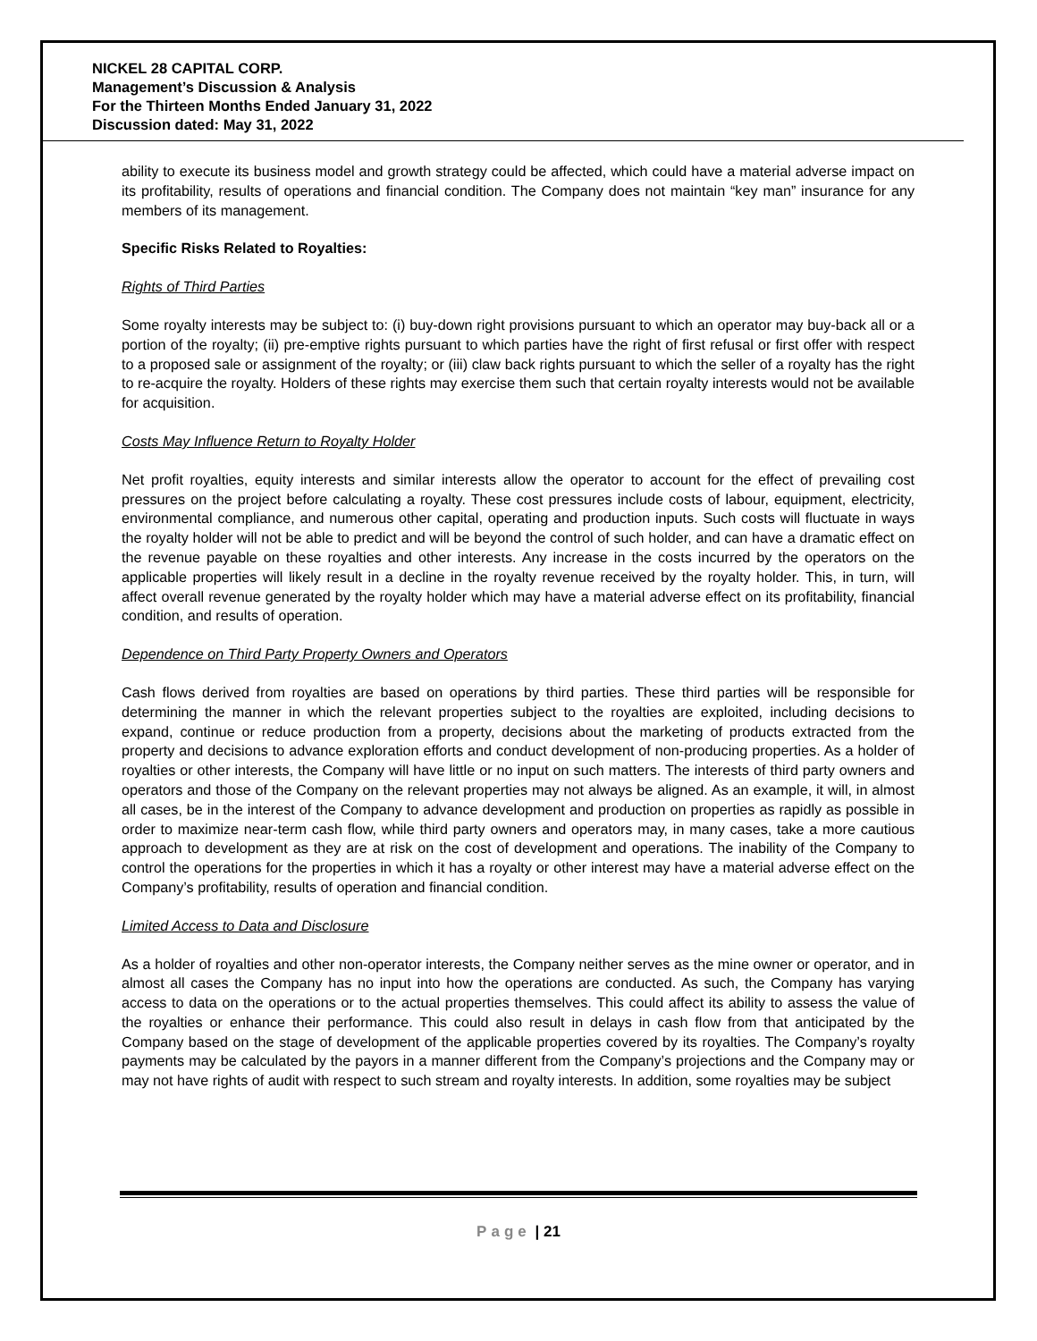NICKEL 28 CAPITAL CORP.
Management’s Discussion & Analysis
For the Thirteen Months Ended January 31, 2022
Discussion dated: May 31, 2022
ability to execute its business model and growth strategy could be affected, which could have a material adverse impact on its profitability, results of operations and financial condition. The Company does not maintain “key man” insurance for any members of its management.
Specific Risks Related to Royalties:
Rights of Third Parties
Some royalty interests may be subject to: (i) buy-down right provisions pursuant to which an operator may buy-back all or a portion of the royalty; (ii) pre-emptive rights pursuant to which parties have the right of first refusal or first offer with respect to a proposed sale or assignment of the royalty; or (iii) claw back rights pursuant to which the seller of a royalty has the right to re-acquire the royalty. Holders of these rights may exercise them such that certain royalty interests would not be available for acquisition.
Costs May Influence Return to Royalty Holder
Net profit royalties, equity interests and similar interests allow the operator to account for the effect of prevailing cost pressures on the project before calculating a royalty. These cost pressures include costs of labour, equipment, electricity, environmental compliance, and numerous other capital, operating and production inputs. Such costs will fluctuate in ways the royalty holder will not be able to predict and will be beyond the control of such holder, and can have a dramatic effect on the revenue payable on these royalties and other interests. Any increase in the costs incurred by the operators on the applicable properties will likely result in a decline in the royalty revenue received by the royalty holder. This, in turn, will affect overall revenue generated by the royalty holder which may have a material adverse effect on its profitability, financial condition, and results of operation.
Dependence on Third Party Property Owners and Operators
Cash flows derived from royalties are based on operations by third parties. These third parties will be responsible for determining the manner in which the relevant properties subject to the royalties are exploited, including decisions to expand, continue or reduce production from a property, decisions about the marketing of products extracted from the property and decisions to advance exploration efforts and conduct development of non-producing properties. As a holder of royalties or other interests, the Company will have little or no input on such matters. The interests of third party owners and operators and those of the Company on the relevant properties may not always be aligned. As an example, it will, in almost all cases, be in the interest of the Company to advance development and production on properties as rapidly as possible in order to maximize near-term cash flow, while third party owners and operators may, in many cases, take a more cautious approach to development as they are at risk on the cost of development and operations. The inability of the Company to control the operations for the properties in which it has a royalty or other interest may have a material adverse effect on the Company’s profitability, results of operation and financial condition.
Limited Access to Data and Disclosure
As a holder of royalties and other non-operator interests, the Company neither serves as the mine owner or operator, and in almost all cases the Company has no input into how the operations are conducted. As such, the Company has varying access to data on the operations or to the actual properties themselves. This could affect its ability to assess the value of the royalties or enhance their performance. This could also result in delays in cash flow from that anticipated by the Company based on the stage of development of the applicable properties covered by its royalties. The Company’s royalty payments may be calculated by the payors in a manner different from the Company’s projections and the Company may or may not have rights of audit with respect to such stream and royalty interests. In addition, some royalties may be subject
Page | 21